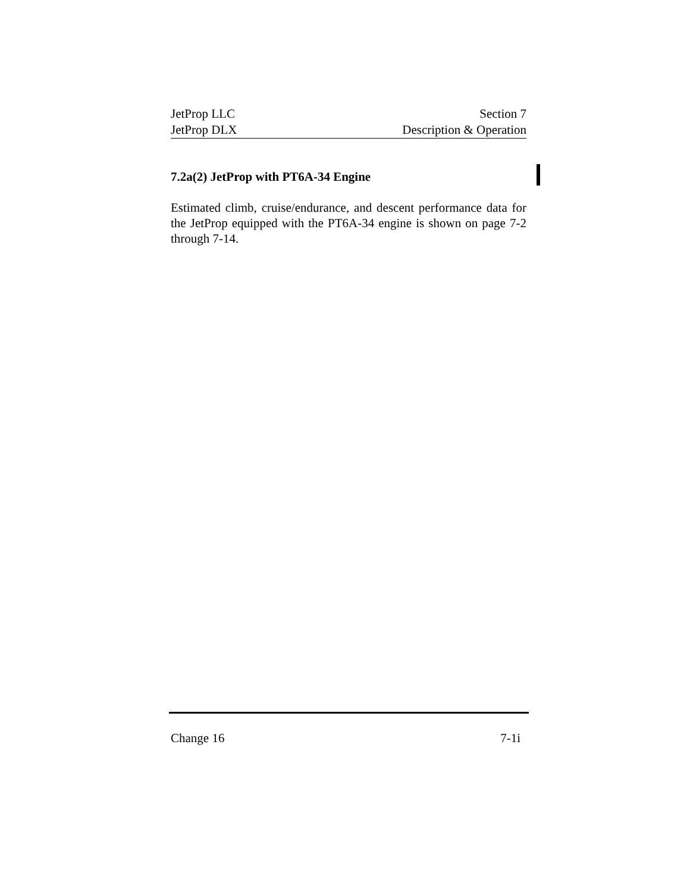JetProp LLC Section 7
JetProp DLX Description & Operation
7.2a(2) JetProp with PT6A-34 Engine
Estimated climb, cruise/endurance, and descent performance data for the JetProp equipped with the PT6A-34 engine is shown on page 7-2 through 7-14.
Change 16 7-1i